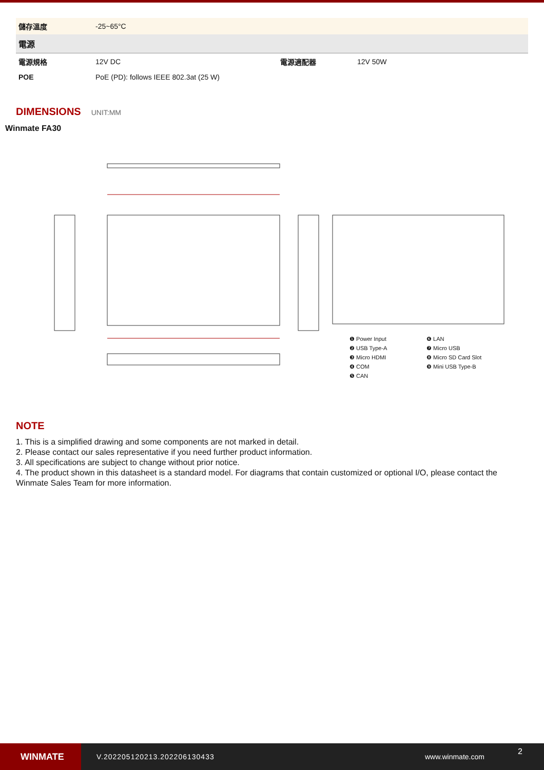| 儲存溫度 | -25~65°C | | |
| 電源 | | | |
| 電源規格 | 12V DC | 電源適配器 | 12V 50W |
| POE | PoE (PD): follows IEEE 802.3at (25 W) | | |
DIMENSIONS
UNIT:MM
Winmate FA30
❶ Power Input
❻ LAN
❷ USB Type-A
❼ Micro USB
❸ Micro HDMI
❽ Micro SD Card Slot
❹ COM
❾ Mini USB Type-B
❺ CAN
NOTE
1. This is a simplified drawing and some components are not marked in detail.
2. Please contact our sales representative if you need further product information.
3. All specifications are subject to change without prior notice.
4. The product shown in this datasheet is a standard model. For diagrams that contain customized or optional I/O, please contact the Winmate Sales Team for more information.
WINMATE
V.202205120213.202206130433 www.winmate.com
2